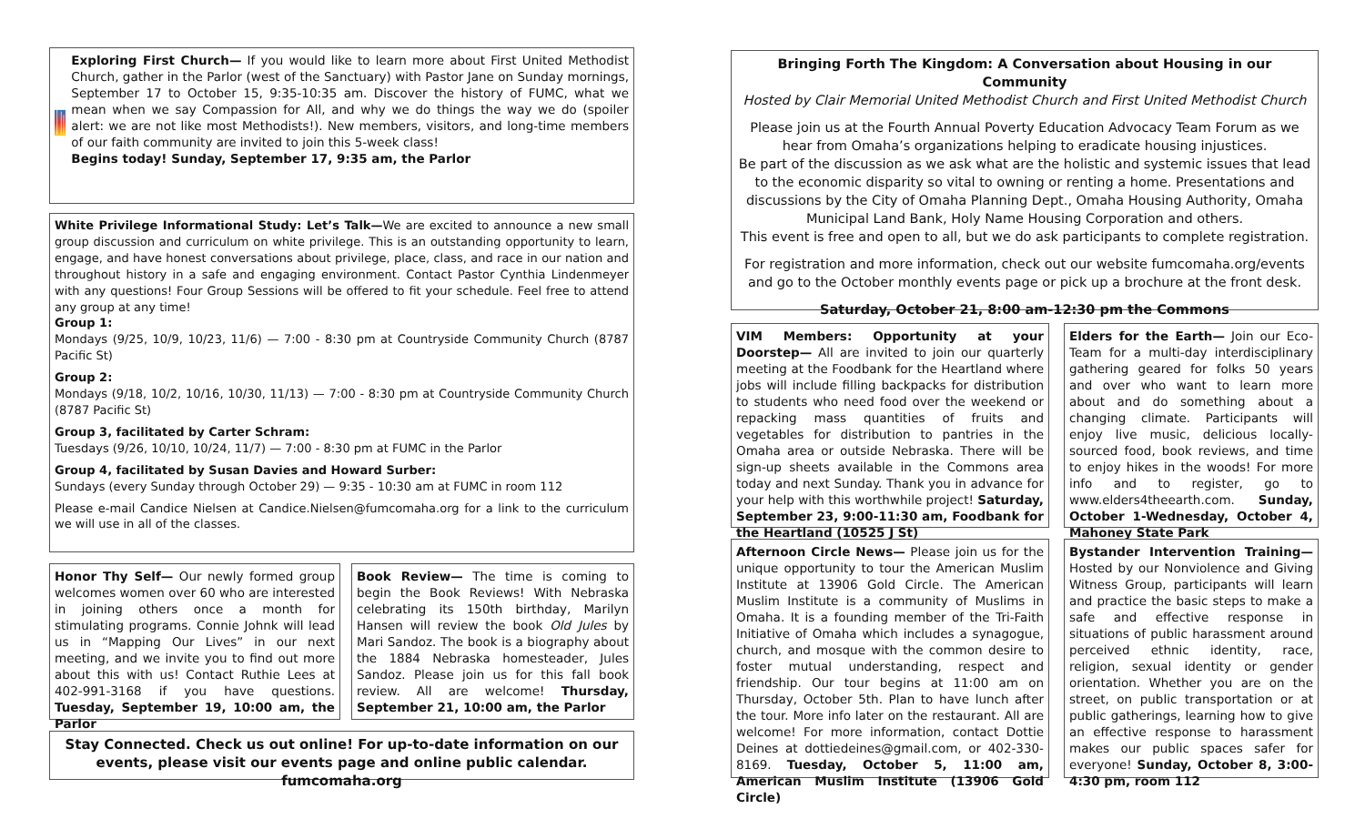Exploring First Church— If you would like to learn more about First United Methodist Church, gather in the Parlor (west of the Sanctuary) with Pastor Jane on Sunday mornings, September 17 to October 15, 9:35-10:35 am. Discover the history of FUMC, what we mean when we say Compassion for All, and why we do things the way we do (spoiler alert: we are not like most Methodists!). New members, visitors, and long-time members of our faith community are invited to join this 5-week class!
Begins today! Sunday, September 17, 9:35 am, the Parlor
White Privilege Informational Study: Let’s Talk—We are excited to announce a new small group discussion and curriculum on white privilege. This is an outstanding opportunity to learn, engage, and have honest conversations about privilege, place, class, and race in our nation and throughout history in a safe and engaging environment. Contact Pastor Cynthia Lindenmeyer with any questions! Four Group Sessions will be offered to fit your schedule. Feel free to attend any group at any time!
Group 1:
Mondays (9/25, 10/9, 10/23, 11/6) — 7:00 - 8:30 pm at Countryside Community Church (8787 Pacific St)
Group 2:
Mondays (9/18, 10/2, 10/16, 10/30, 11/13) — 7:00 - 8:30 pm at Countryside Community Church (8787 Pacific St)
Group 3, facilitated by Carter Schram:
Tuesdays (9/26, 10/10, 10/24, 11/7) — 7:00 - 8:30 pm at FUMC in the Parlor
Group 4, facilitated by Susan Davies and Howard Surber:
Sundays (every Sunday through October 29) — 9:35 - 10:30 am at FUMC in room 112
Please e-mail Candice Nielsen at Candice.Nielsen@fumcomaha.org for a link to the curriculum we will use in all of the classes.
Honor Thy Self— Our newly formed group welcomes women over 60 who are interested in joining others once a month for stimulating programs. Connie Johnk will lead us in “Mapping Our Lives” in our next meeting, and we invite you to find out more about this with us! Contact Ruthie Lees at 402-991-3168 if you have questions. Tuesday, September 19, 10:00 am, the Parlor
Book Review— The time is coming to begin the Book Reviews! With Nebraska celebrating its 150th birthday, Marilyn Hansen will review the book Old Jules by Mari Sandoz. The book is a biography about the 1884 Nebraska homesteader, Jules Sandoz. Please join us for this fall book review. All are welcome! Thursday, September 21, 10:00 am, the Parlor
Stay Connected. Check us out online! For up-to-date information on our events, please visit our events page and online public calendar. fumcomaha.org
Bringing Forth The Kingdom: A Conversation about Housing in our Community
Hosted by Clair Memorial United Methodist Church and First United Methodist Church
Please join us at the Fourth Annual Poverty Education Advocacy Team Forum as we hear from Omaha’s organizations helping to eradicate housing injustices.
Be part of the discussion as we ask what are the holistic and systemic issues that lead to the economic disparity so vital to owning or renting a home. Presentations and discussions by the City of Omaha Planning Dept., Omaha Housing Authority, Omaha Municipal Land Bank, Holy Name Housing Corporation and others.
This event is free and open to all, but we do ask participants to complete registration.
For registration and more information, check out our website fumcomaha.org/events and go to the October monthly events page or pick up a brochure at the front desk.
Saturday, October 21, 8:00 am-12:30 pm the Commons
VIM Members: Opportunity at your Doorstep— All are invited to join our quarterly meeting at the Foodbank for the Heartland where jobs will include filling backpacks for distribution to students who need food over the weekend or repacking mass quantities of fruits and vegetables for distribution to pantries in the Omaha area or outside Nebraska. There will be sign-up sheets available in the Commons area today and next Sunday. Thank you in advance for your help with this worthwhile project! Saturday, September 23, 9:00-11:30 am, Foodbank for the Heartland (10525 J St)
Elders for the Earth— Join our Eco-Team for a multi-day interdisciplinary gathering geared for folks 50 years and over who want to learn more about and do something about a changing climate. Participants will enjoy live music, delicious locally-sourced food, book reviews, and time to enjoy hikes in the woods! For more info and to register, go to www.elders4theearth.com. Sunday, October 1-Wednesday, October 4, Mahoney State Park
Afternoon Circle News— Please join us for the unique opportunity to tour the American Muslim Institute at 13906 Gold Circle. The American Muslim Institute is a community of Muslims in Omaha. It is a founding member of the Tri-Faith Initiative of Omaha which includes a synagogue, church, and mosque with the common desire to foster mutual understanding, respect and friendship. Our tour begins at 11:00 am on Thursday, October 5th. Plan to have lunch after the tour. More info later on the restaurant. All are welcome! For more information, contact Dottie Deines at dottiedeines@gmail.com, or 402-330-8169. Tuesday, October 5, 11:00 am, American Muslim Institute (13906 Gold Circle)
Bystander Intervention Training— Hosted by our Nonviolence and Giving Witness Group, participants will learn and practice the basic steps to make a safe and effective response in situations of public harassment around perceived ethnic identity, race, religion, sexual identity or gender orientation. Whether you are on the street, on public transportation or at public gatherings, learning how to give an effective response to harassment makes our public spaces safer for everyone! Sunday, October 8, 3:00-4:30 pm, room 112